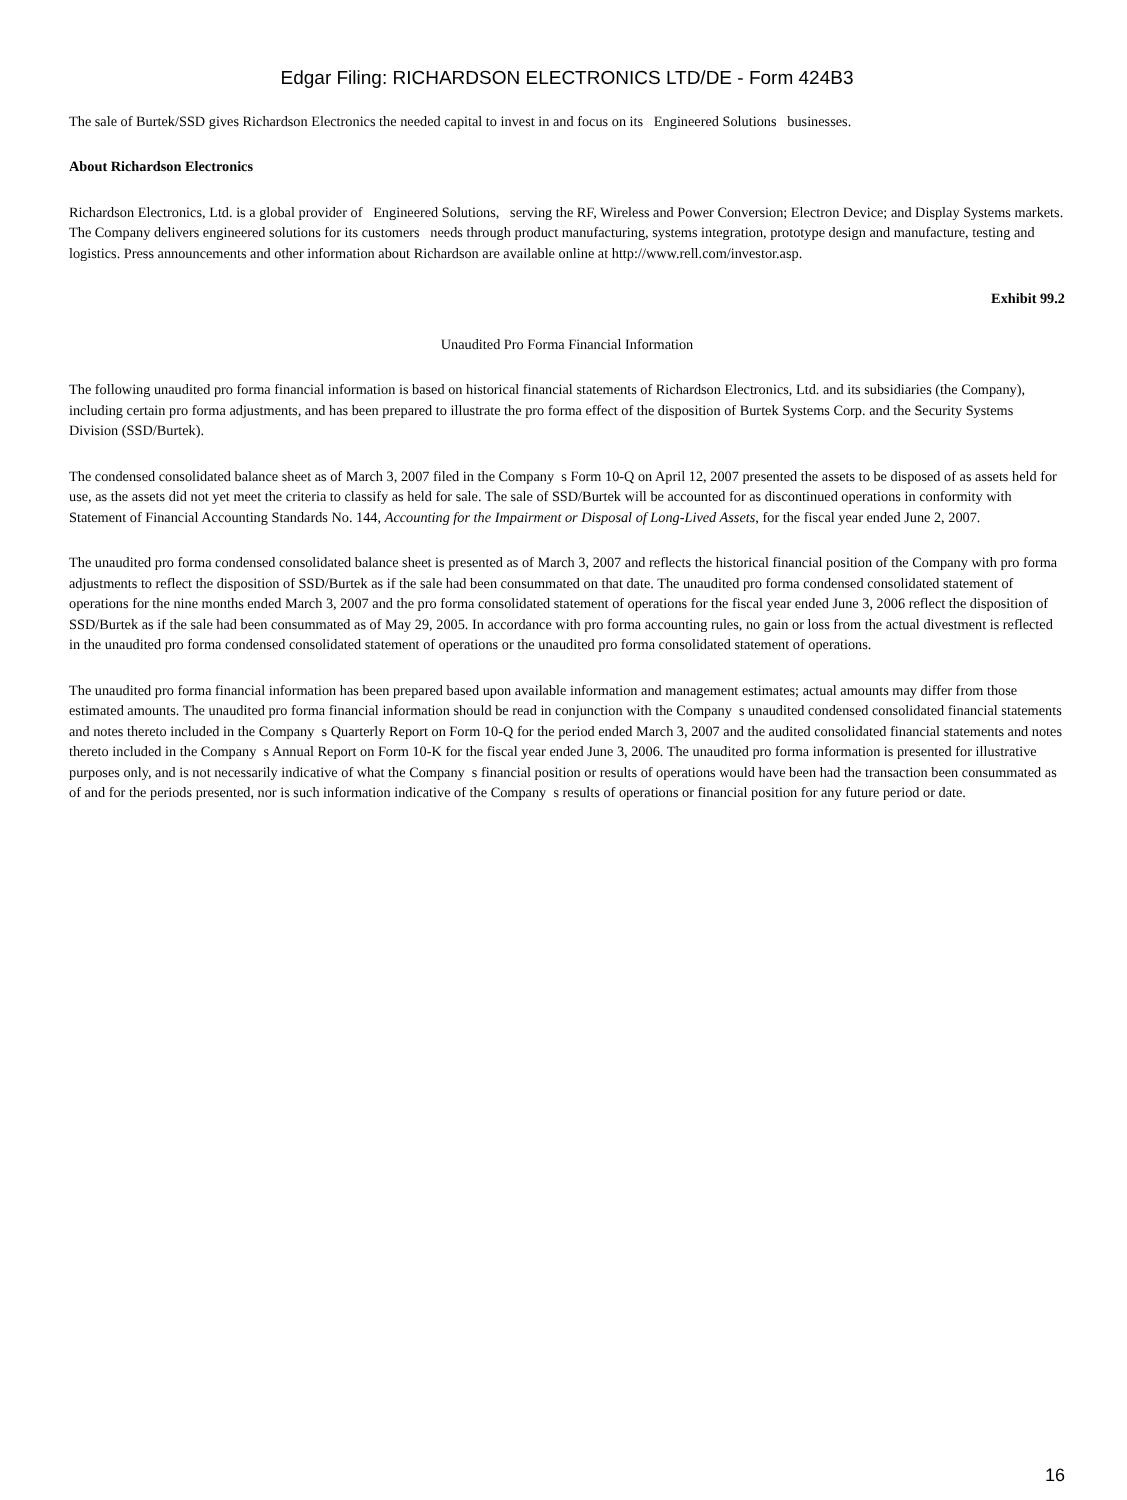Edgar Filing: RICHARDSON ELECTRONICS LTD/DE - Form 424B3
The sale of Burtek/SSD gives Richardson Electronics the needed capital to invest in and focus on its Engineered Solutions businesses.
About Richardson Electronics
Richardson Electronics, Ltd. is a global provider of Engineered Solutions, serving the RF, Wireless and Power Conversion; Electron Device; and Display Systems markets. The Company delivers engineered solutions for its customers needs through product manufacturing, systems integration, prototype design and manufacture, testing and logistics. Press announcements and other information about Richardson are available online at http://www.rell.com/investor.asp.
Exhibit 99.2
Unaudited Pro Forma Financial Information
The following unaudited pro forma financial information is based on historical financial statements of Richardson Electronics, Ltd. and its subsidiaries (the Company), including certain pro forma adjustments, and has been prepared to illustrate the pro forma effect of the disposition of Burtek Systems Corp. and the Security Systems Division (SSD/Burtek).
The condensed consolidated balance sheet as of March 3, 2007 filed in the Company s Form 10-Q on April 12, 2007 presented the assets to be disposed of as assets held for use, as the assets did not yet meet the criteria to classify as held for sale. The sale of SSD/Burtek will be accounted for as discontinued operations in conformity with Statement of Financial Accounting Standards No. 144, Accounting for the Impairment or Disposal of Long-Lived Assets, for the fiscal year ended June 2, 2007.
The unaudited pro forma condensed consolidated balance sheet is presented as of March 3, 2007 and reflects the historical financial position of the Company with pro forma adjustments to reflect the disposition of SSD/Burtek as if the sale had been consummated on that date. The unaudited pro forma condensed consolidated statement of operations for the nine months ended March 3, 2007 and the pro forma consolidated statement of operations for the fiscal year ended June 3, 2006 reflect the disposition of SSD/Burtek as if the sale had been consummated as of May 29, 2005. In accordance with pro forma accounting rules, no gain or loss from the actual divestment is reflected in the unaudited pro forma condensed consolidated statement of operations or the unaudited pro forma consolidated statement of operations.
The unaudited pro forma financial information has been prepared based upon available information and management estimates; actual amounts may differ from those estimated amounts. The unaudited pro forma financial information should be read in conjunction with the Company s unaudited condensed consolidated financial statements and notes thereto included in the Company s Quarterly Report on Form 10-Q for the period ended March 3, 2007 and the audited consolidated financial statements and notes thereto included in the Company s Annual Report on Form 10-K for the fiscal year ended June 3, 2006. The unaudited pro forma information is presented for illustrative purposes only, and is not necessarily indicative of what the Company s financial position or results of operations would have been had the transaction been consummated as of and for the periods presented, nor is such information indicative of the Company s results of operations or financial position for any future period or date.
16